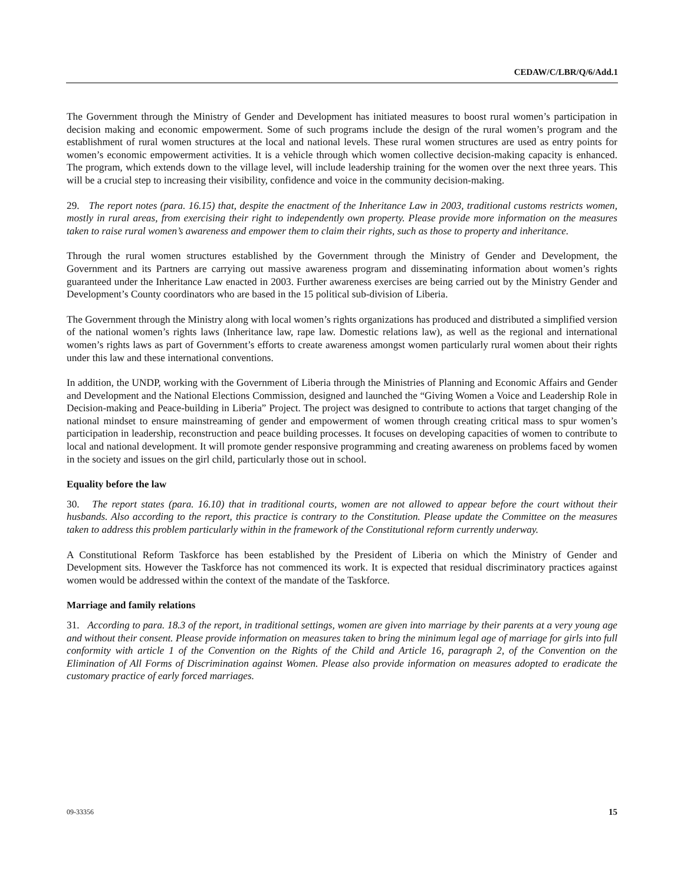CEDAW/C/LBR/Q/6/Add.1
The Government through the Ministry of Gender and Development has initiated measures to boost rural women’s participation in decision making and economic empowerment. Some of such programs include the design of the rural women’s program and the establishment of rural women structures at the local and national levels. These rural women structures are used as entry points for women’s economic empowerment activities. It is a vehicle through which women collective decision-making capacity is enhanced. The program, which extends down to the village level, will include leadership training for the women over the next three years. This will be a crucial step to increasing their visibility, confidence and voice in the community decision-making.
29. The report notes (para. 16.15) that, despite the enactment of the Inheritance Law in 2003, traditional customs restricts women, mostly in rural areas, from exercising their right to independently own property. Please provide more information on the measures taken to raise rural women’s awareness and empower them to claim their rights, such as those to property and inheritance.
Through the rural women structures established by the Government through the Ministry of Gender and Development, the Government and its Partners are carrying out massive awareness program and disseminating information about women’s rights guaranteed under the Inheritance Law enacted in 2003. Further awareness exercises are being carried out by the Ministry Gender and Development’s County coordinators who are based in the 15 political sub-division of Liberia.
The Government through the Ministry along with local women’s rights organizations has produced and distributed a simplified version of the national women’s rights laws (Inheritance law, rape law. Domestic relations law), as well as the regional and international women’s rights laws as part of Government’s efforts to create awareness amongst women particularly rural women about their rights under this law and these international conventions.
In addition, the UNDP, working with the Government of Liberia through the Ministries of Planning and Economic Affairs and Gender and Development and the National Elections Commission, designed and launched the “Giving Women a Voice and Leadership Role in Decision-making and Peace-building in Liberia” Project. The project was designed to contribute to actions that target changing of the national mindset to ensure mainstreaming of gender and empowerment of women through creating critical mass to spur women’s participation in leadership, reconstruction and peace building processes. It focuses on developing capacities of women to contribute to local and national development. It will promote gender responsive programming and creating awareness on problems faced by women in the society and issues on the girl child, particularly those out in school.
Equality before the law
30. The report states (para. 16.10) that in traditional courts, women are not allowed to appear before the court without their husbands. Also according to the report, this practice is contrary to the Constitution. Please update the Committee on the measures taken to address this problem particularly within in the framework of the Constitutional reform currently underway.
A Constitutional Reform Taskforce has been established by the President of Liberia on which the Ministry of Gender and Development sits. However the Taskforce has not commenced its work. It is expected that residual discriminatory practices against women would be addressed within the context of the mandate of the Taskforce.
Marriage and family relations
31. According to para. 18.3 of the report, in traditional settings, women are given into marriage by their parents at a very young age and without their consent. Please provide information on measures taken to bring the minimum legal age of marriage for girls into full conformity with article 1 of the Convention on the Rights of the Child and Article 16, paragraph 2, of the Convention on the Elimination of All Forms of Discrimination against Women. Please also provide information on measures adopted to eradicate the customary practice of early forced marriages.
09-33356 15